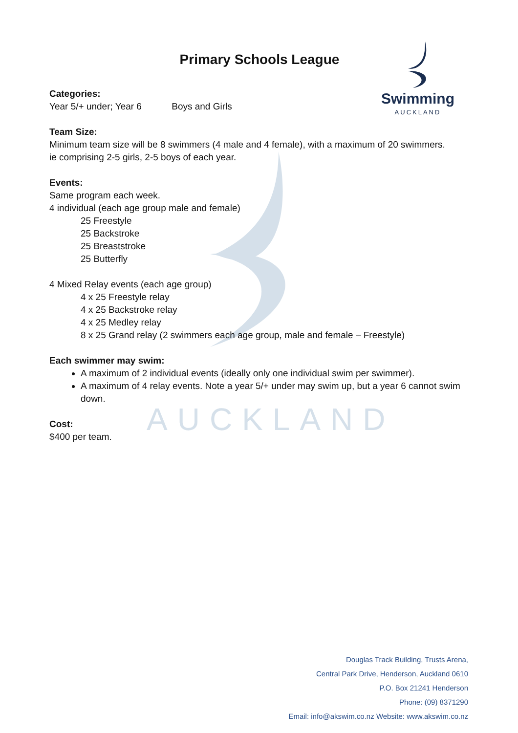AUCKLAND
Swimming
AUCKLAND
Primary Schools League
Categories:
Year 5/+ under; Year 6 Boys and Girls
Team Size:
Minimum team size will be 8 swimmers (4 male and 4 female), with a maximum of 20 swimmers.
ie comprising 2-5 girls, 2-5 boys of each year.
Events:
Same program each week.
4 individual (each age group male and female)
25 Freestyle
25 Backstroke
25 Breaststroke
25 Butterfly
4 Mixed Relay events (each age group)
4 x 25 Freestyle relay
4 x 25 Backstroke relay
4 x 25 Medley relay
8 x 25 Grand relay (2 swimmers each age group, male and female – Freestyle)
Each swimmer may swim:
A maximum of 2 individual events (ideally only one individual swim per swimmer).
A maximum of 4 relay events. Note a year 5/+ under may swim up, but a year 6 cannot swim down.
Cost:
$400 per team.
Douglas Track Building, Trusts Arena,
Central Park Drive, Henderson, Auckland 0610
P.O. Box 21241 Henderson
Phone: (09) 8371290
Email: info@akswim.co.nz Website: www.akswim.co.nz